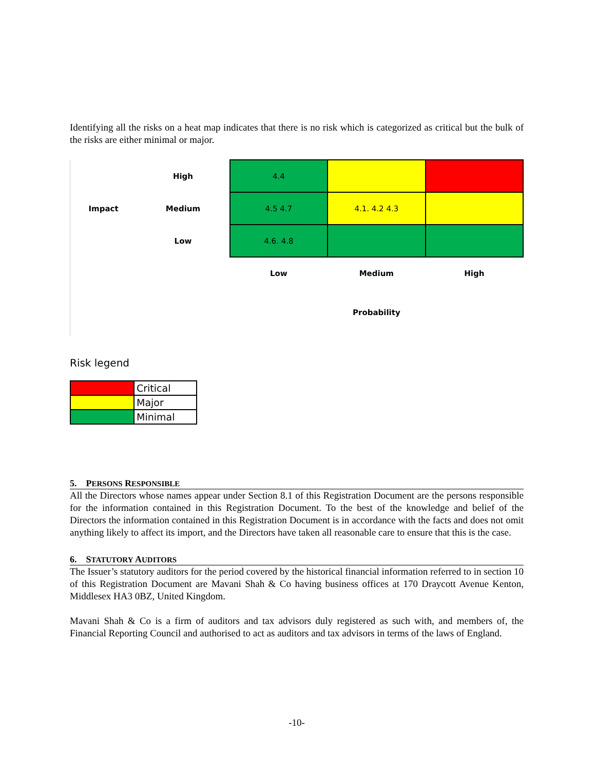Identifying all the risks on a heat map indicates that there is no risk which is categorized as critical but the bulk of the risks are either minimal or major.
| | High | 4.4 | | |
| Impact | Medium | 4.5 4.7 | 4.1. 4.2 4.3 | |
| | Low | 4.6. 4.8 | | |
| | | Low | Medium | High |
| | | | Probability | |
Risk legend
| | Critical |
| | Major |
| | Minimal |
5. PERSONS RESPONSIBLE
All the Directors whose names appear under Section 8.1 of this Registration Document are the persons responsible for the information contained in this Registration Document. To the best of the knowledge and belief of the Directors the information contained in this Registration Document is in accordance with the facts and does not omit anything likely to affect its import, and the Directors have taken all reasonable care to ensure that this is the case.
6. STATUTORY AUDITORS
The Issuer’s statutory auditors for the period covered by the historical financial information referred to in section 10 of this Registration Document are Mavani Shah & Co having business offices at 170 Draycott Avenue Kenton, Middlesex HA3 0BZ, United Kingdom.
Mavani Shah & Co is a firm of auditors and tax advisors duly registered as such with, and members of, the Financial Reporting Council and authorised to act as auditors and tax advisors in terms of the laws of England.
-10-